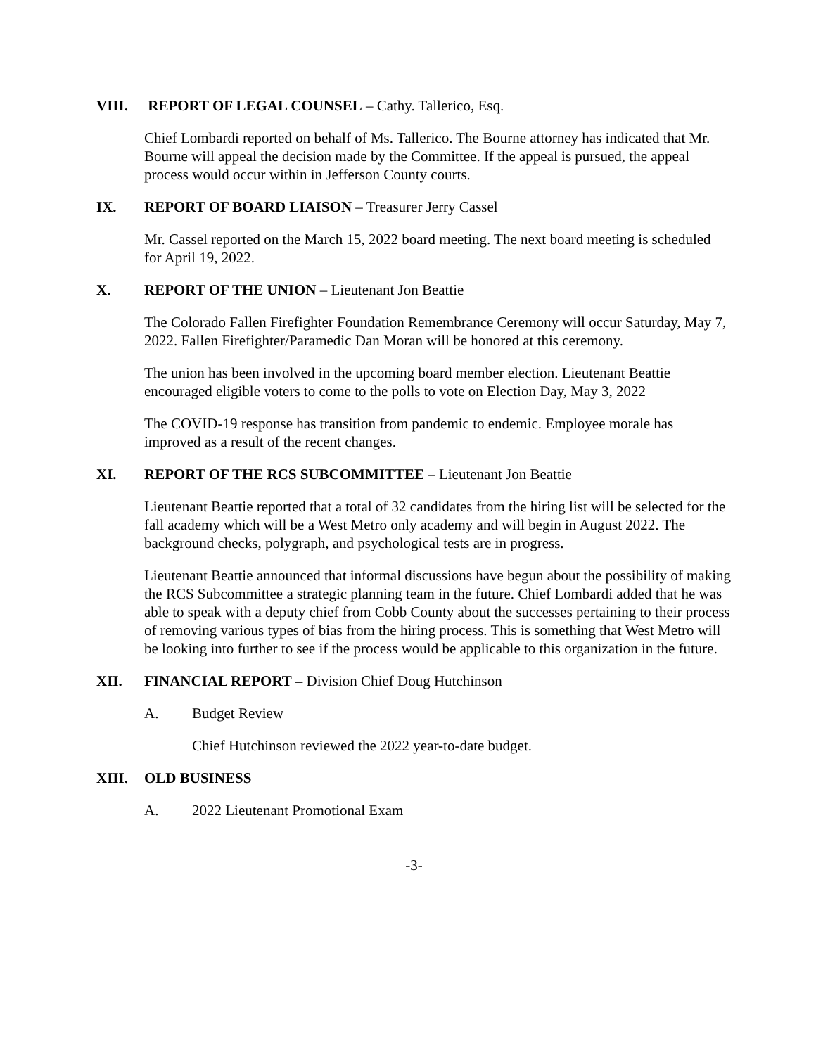VIII. REPORT OF LEGAL COUNSEL – Cathy. Tallerico, Esq.
Chief Lombardi reported on behalf of Ms. Tallerico. The Bourne attorney has indicated that Mr. Bourne will appeal the decision made by the Committee. If the appeal is pursued, the appeal process would occur within in Jefferson County courts.
IX. REPORT OF BOARD LIAISON – Treasurer Jerry Cassel
Mr. Cassel reported on the March 15, 2022 board meeting. The next board meeting is scheduled for April 19, 2022.
X. REPORT OF THE UNION – Lieutenant Jon Beattie
The Colorado Fallen Firefighter Foundation Remembrance Ceremony will occur Saturday, May 7, 2022. Fallen Firefighter/Paramedic Dan Moran will be honored at this ceremony.
The union has been involved in the upcoming board member election. Lieutenant Beattie encouraged eligible voters to come to the polls to vote on Election Day, May 3, 2022
The COVID-19 response has transition from pandemic to endemic. Employee morale has improved as a result of the recent changes.
XI. REPORT OF THE RCS SUBCOMMITTEE – Lieutenant Jon Beattie
Lieutenant Beattie reported that a total of 32 candidates from the hiring list will be selected for the fall academy which will be a West Metro only academy and will begin in August 2022. The background checks, polygraph, and psychological tests are in progress.
Lieutenant Beattie announced that informal discussions have begun about the possibility of making the RCS Subcommittee a strategic planning team in the future. Chief Lombardi added that he was able to speak with a deputy chief from Cobb County about the successes pertaining to their process of removing various types of bias from the hiring process. This is something that West Metro will be looking into further to see if the process would be applicable to this organization in the future.
XII. FINANCIAL REPORT – Division Chief Doug Hutchinson
A. Budget Review
Chief Hutchinson reviewed the 2022 year-to-date budget.
XIII. OLD BUSINESS
A. 2022 Lieutenant Promotional Exam
-3-